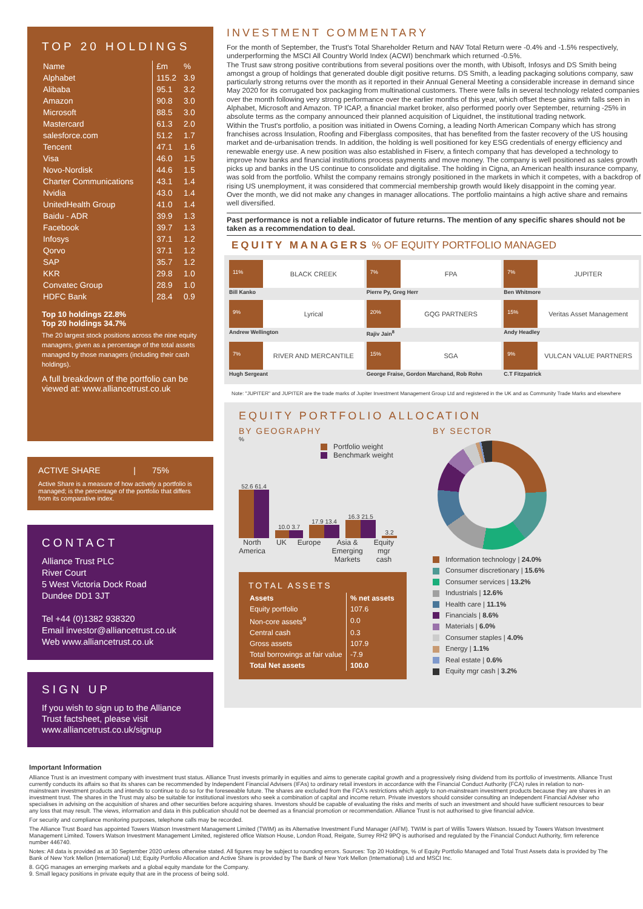TOP 20 HOLDINGS
| Name | £m | % |
| --- | --- | --- |
| Alphabet | 115.2 | 3.9 |
| Alibaba | 95.1 | 3.2 |
| Amazon | 90.8 | 3.0 |
| Microsoft | 88.5 | 3.0 |
| Mastercard | 61.3 | 2.0 |
| salesforce.com | 51.2 | 1.7 |
| Tencent | 47.1 | 1.6 |
| Visa | 46.0 | 1.5 |
| Novo-Nordisk | 44.6 | 1.5 |
| Charter Communications | 43.1 | 1.4 |
| Nvidia | 43.0 | 1.4 |
| UnitedHealth Group | 41.0 | 1.4 |
| Baidu - ADR | 39.9 | 1.3 |
| Facebook | 39.7 | 1.3 |
| Infosys | 37.1 | 1.2 |
| Qorvo | 37.1 | 1.2 |
| SAP | 35.7 | 1.2 |
| KKR | 29.8 | 1.0 |
| Convatec Group | 28.9 | 1.0 |
| HDFC Bank | 28.4 | 0.9 |
Top 10 holdings 22.8%
Top 20 holdings 34.7%
The 20 largest stock positions across the nine equity managers, given as a percentage of the total assets managed by those managers (including their cash holdings).
A full breakdown of the portfolio can be viewed at: www.alliancetrust.co.uk
ACTIVE SHARE | 75%
Active Share is a measure of how actively a portfolio is managed; is the percentage of the portfolio that differs from its comparative index.
CONTACT
Alliance Trust PLC
River Court
5 West Victoria Dock Road
Dundee DD1 3JT
Tel +44 (0)1382 938320
Email investor@alliancetrust.co.uk
Web www.alliancetrust.co.uk
SIGN UP
If you wish to sign up to the Alliance Trust factsheet, please visit www.alliancetrust.co.uk/signup
INVESTMENT COMMENTARY
For the month of September, the Trust's Total Shareholder Return and NAV Total Return were -0.4% and -1.5% respectively, underperforming the MSCI All Country World Index (ACWI) benchmark which returned -0.5%.
The Trust saw strong positive contributions from several positions over the month, with Ubisoft, Infosys and DS Smith being amongst a group of holdings that generated double digit positive returns. DS Smith, a leading packaging solutions company, saw particularly strong returns over the month as it reported in their Annual General Meeting a considerable increase in demand since May 2020 for its corrugated box packaging from multinational customers. There were falls in several technology related companies over the month following very strong performance over the earlier months of this year, which offset these gains with falls seen in Alphabet, Microsoft and Amazon. TP ICAP, a financial market broker, also performed poorly over September, returning -25% in absolute terms as the company announced their planned acquisition of Liquidnet, the institutional trading network.
Within the Trust's portfolio, a position was initiated in Owens Corning, a leading North American Company which has strong franchises across Insulation, Roofing and Fiberglass composites, that has benefited from the faster recovery of the US housing market and de-urbanisation trends. In addition, the holding is well positioned for key ESG credentials of energy efficiency and renewable energy use. A new position was also established in Fiserv, a fintech company that has developed a technology to improve how banks and financial institutions process payments and move money. The company is well positioned as sales growth picks up and banks in the US continue to consolidate and digitalise. The holding in Cigna, an American health insurance company, was sold from the portfolio. Whilst the company remains strongly positioned in the markets in which it competes, with a backdrop of rising US unemployment, it was considered that commercial membership growth would likely disappoint in the coming year.
Over the month, we did not make any changes in manager allocations. The portfolio maintains a high active share and remains well diversified.
Past performance is not a reliable indicator of future returns. The mention of any specific shares should not be taken as a recommendation to deal.
EQUITY MANAGERS % OF EQUITY PORTFOLIO MANAGED
11%
BLACK CREEK
Bill Kanko
7%
FPA
Pierre Py, Greg Herr
7%
JUPITER
Ben Whitmore
9%
Lyrical
Andrew Wellington
20%
GQG PARTNERS
Rajiv Jain<sup>8</sup>
15%
Veritas Asset Management
Andy Headley
7%
RIVER AND MERCANTILE
Hugh Sergeant
15%
SGA
George Fraise, Gordon Marchand, Rob Rohn
9%
VULCAN VALUE PARTNERS
C.T Fitzpatrick
Note: "JUPITER" and JUPITER are the trade marks of Jupiter Investment Management Group Ltd and registered in the UK and as Community Trade Marks and elsewhere
EQUITY PORTFOLIO ALLOCATION
BY GEOGRAPHY
%
Portfolio weight
Benchmark weight
52.6 61.4
10.0 3.7
17.9 13.4
16.3 21.5
3.2
North
America UK Europe Asia &
Emerging
Markets Equity
mgr
cash
TOTAL ASSETS
| Assets | % net assets |
| --- | --- |
| Equity portfolio | 107.6 |
| Non-core assets<sup>9</sup> | 0.0 |
| Central cash | 0.3 |
| Gross assets | 107.9 |
| Total borrowings at fair value | -7.9 |
| Total Net assets | 100.0 |
BY SECTOR
Information technology | 24.0%
Consumer discretionary | 15.6%
Consumer services | 13.2%
Industrials | 12.6%
Health care | 11.1%
Financials | 8.6%
Materials | 6.0%
Consumer staples | 4.0%
Energy | 1.1%
Real estate | 0.6%
Equity mgr cash | 3.2%
Important Information
Alliance Trust is an investment company with investment trust status. Alliance Trust invests primarily in equities and aims to generate capital growth and a progressively rising dividend from its portfolio of investments. Alliance Trust currently conducts its affairs so that its shares can be recommended by Independent Financial Advisers (IFAs) to ordinary retail investors in accordance with the Financial Conduct Authority (FCA) rules in relation to non-mainstream investment products and intends to continue to do so for the foreseeable future. The shares are excluded from the FCA's restrictions which apply to non-mainstream investment products because they are shares in an investment trust. The shares in the Trust may also be suitable for institutional investors who seek a combination of capital and income return. Private investors should consider consulting an Independent Financial Adviser who specialises in advising on the acquisition of shares and other securities before acquiring shares. Investors should be capable of evaluating the risks and merits of such an investment and should have sufficient resources to bear any loss that may result. The views, information and data in this publication should not be deemed as a financial promotion or recommendation. Alliance Trust is not authorised to give financial advice.
For security and compliance monitoring purposes, telephone calls may be recorded.
The Alliance Trust Board has appointed Towers Watson Investment Management Limited (TWIM) as its Alternative Investment Fund Manager (AIFM). TWIM is part of Willis Towers Watson. Issued by Towers Watson Investment Management Limited. Towers Watson Investment Management Limited, registered office Watson House, London Road, Reigate, Surrey RH2 9PQ is authorised and regulated by the Financial Conduct Authority, firm reference number 446740.
Notes: All data is provided as at 30 September 2020 unless otherwise stated. All figures may be subject to rounding errors. Sources: Top 20 Holdings, % of Equity Portfolio Managed and Total Trust Assets data is provided by The Bank of New York Mellon (International) Ltd; Equity Portfolio Allocation and Active Share is provided by The Bank of New York Mellon (International) Ltd and MSCI Inc.
8. GQG manages an emerging markets and a global equity mandate for the Company.
9. Small legacy positions in private equity that are in the process of being sold.